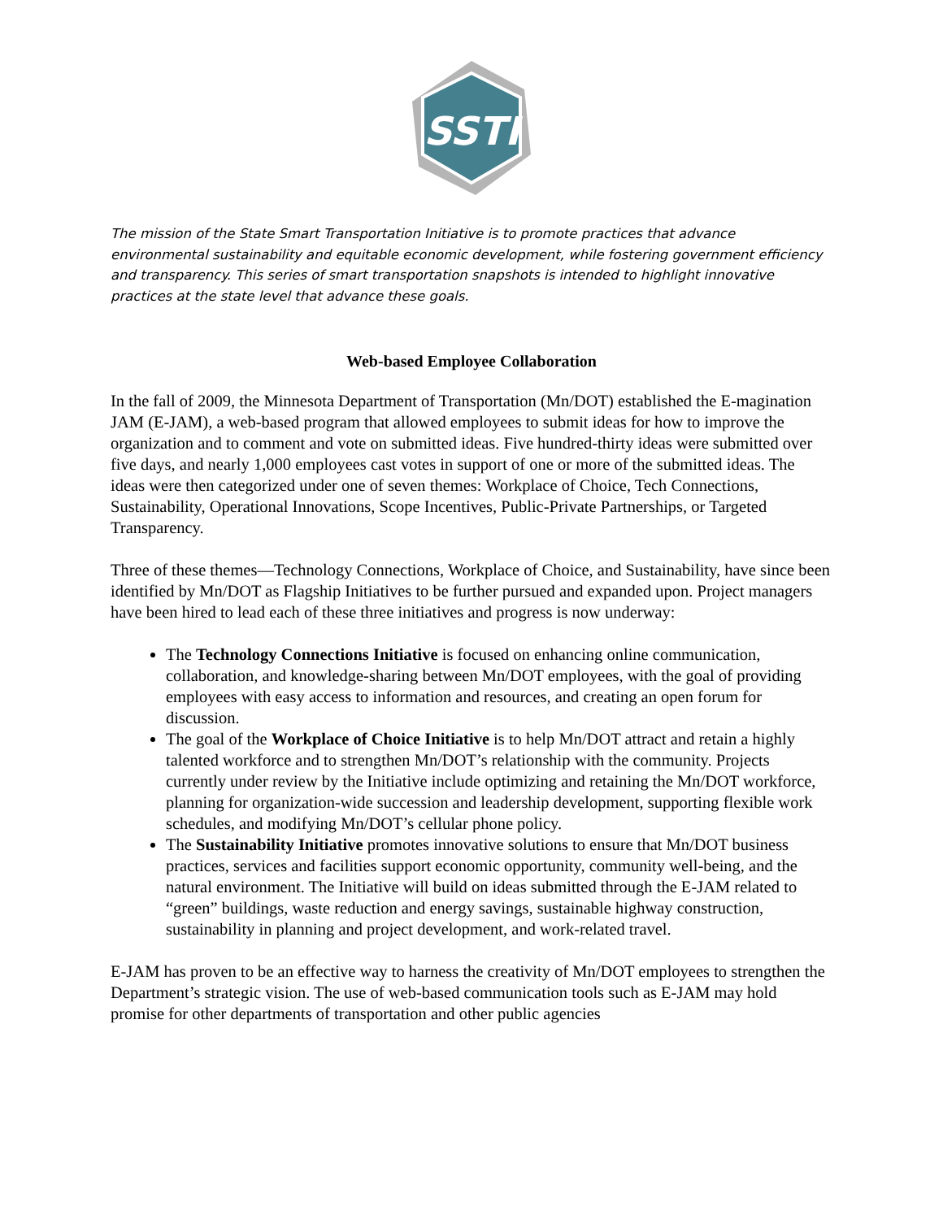SSTI
The mission of the State Smart Transportation Initiative is to promote practices that advance environmental sustainability and equitable economic development, while fostering government efficiency and transparency. This series of smart transportation snapshots is intended to highlight innovative practices at the state level that advance these goals.
Web-based Employee Collaboration
In the fall of 2009, the Minnesota Department of Transportation (Mn/DOT) established the E-magination JAM (E-JAM), a web-based program that allowed employees to submit ideas for how to improve the organization and to comment and vote on submitted ideas. Five hundred-thirty ideas were submitted over five days, and nearly 1,000 employees cast votes in support of one or more of the submitted ideas. The ideas were then categorized under one of seven themes: Workplace of Choice, Tech Connections, Sustainability, Operational Innovations, Scope Incentives, Public-Private Partnerships, or Targeted Transparency.
Three of these themes—Technology Connections, Workplace of Choice, and Sustainability, have since been identified by Mn/DOT as Flagship Initiatives to be further pursued and expanded upon. Project managers have been hired to lead each of these three initiatives and progress is now underway:
The Technology Connections Initiative is focused on enhancing online communication, collaboration, and knowledge-sharing between Mn/DOT employees, with the goal of providing employees with easy access to information and resources, and creating an open forum for discussion.
The goal of the Workplace of Choice Initiative is to help Mn/DOT attract and retain a highly talented workforce and to strengthen Mn/DOT’s relationship with the community. Projects currently under review by the Initiative include optimizing and retaining the Mn/DOT workforce, planning for organization-wide succession and leadership development, supporting flexible work schedules, and modifying Mn/DOT’s cellular phone policy.
The Sustainability Initiative promotes innovative solutions to ensure that Mn/DOT business practices, services and facilities support economic opportunity, community well-being, and the natural environment. The Initiative will build on ideas submitted through the E-JAM related to “green” buildings, waste reduction and energy savings, sustainable highway construction, sustainability in planning and project development, and work-related travel.
E-JAM has proven to be an effective way to harness the creativity of Mn/DOT employees to strengthen the Department’s strategic vision. The use of web-based communication tools such as E-JAM may hold promise for other departments of transportation and other public agencies